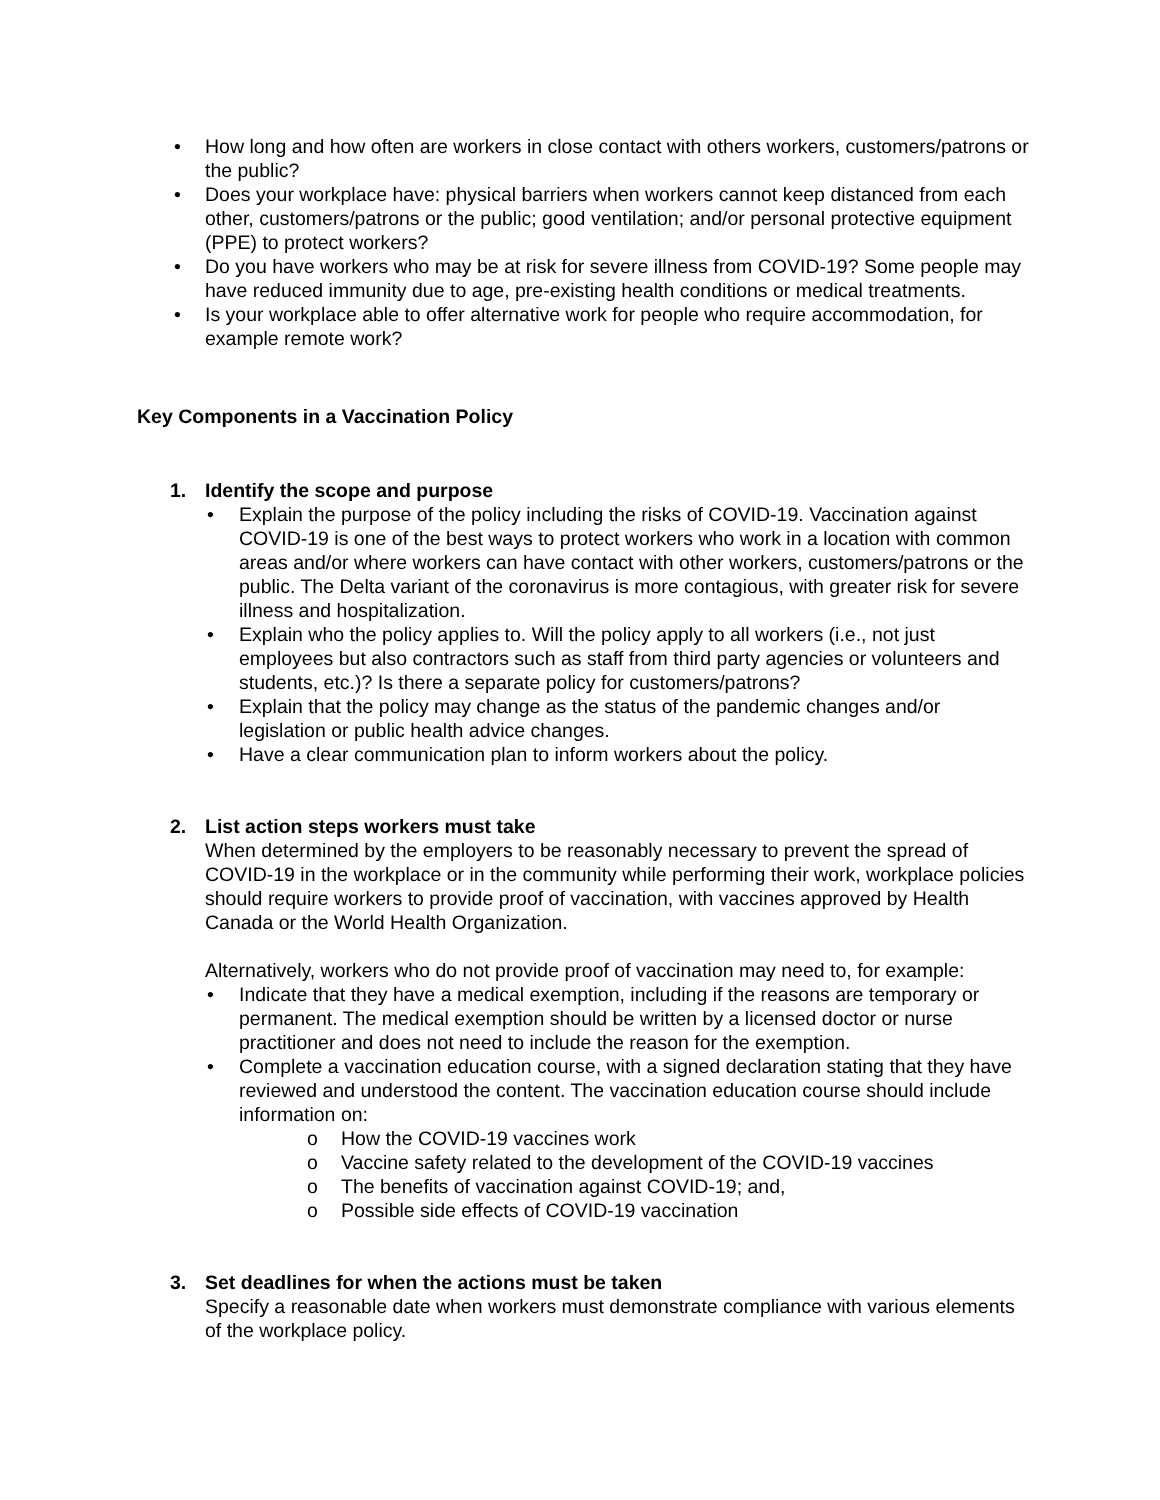• How long and how often are workers in close contact with others workers, customers/patrons or the public?
• Does your workplace have: physical barriers when workers cannot keep distanced from each other, customers/patrons or the public; good ventilation; and/or personal protective equipment (PPE) to protect workers?
• Do you have workers who may be at risk for severe illness from COVID-19? Some people may have reduced immunity due to age, pre-existing health conditions or medical treatments.
• Is your workplace able to offer alternative work for people who require accommodation, for example remote work?
Key Components in a Vaccination Policy
1. Identify the scope and purpose
• Explain the purpose of the policy including the risks of COVID-19. Vaccination against COVID-19 is one of the best ways to protect workers who work in a location with common areas and/or where workers can have contact with other workers, customers/patrons or the public. The Delta variant of the coronavirus is more contagious, with greater risk for severe illness and hospitalization.
• Explain who the policy applies to. Will the policy apply to all workers (i.e., not just employees but also contractors such as staff from third party agencies or volunteers and students, etc.)? Is there a separate policy for customers/patrons?
• Explain that the policy may change as the status of the pandemic changes and/or legislation or public health advice changes.
• Have a clear communication plan to inform workers about the policy.
2. List action steps workers must take
When determined by the employers to be reasonably necessary to prevent the spread of COVID-19 in the workplace or in the community while performing their work, workplace policies should require workers to provide proof of vaccination, with vaccines approved by Health Canada or the World Health Organization.
Alternatively, workers who do not provide proof of vaccination may need to, for example:
• Indicate that they have a medical exemption, including if the reasons are temporary or permanent. The medical exemption should be written by a licensed doctor or nurse practitioner and does not need to include the reason for the exemption.
• Complete a vaccination education course, with a signed declaration stating that they have reviewed and understood the content. The vaccination education course should include information on:
o How the COVID-19 vaccines work
o Vaccine safety related to the development of the COVID-19 vaccines
o The benefits of vaccination against COVID-19; and,
o Possible side effects of COVID-19 vaccination
3. Set deadlines for when the actions must be taken
Specify a reasonable date when workers must demonstrate compliance with various elements of the workplace policy.